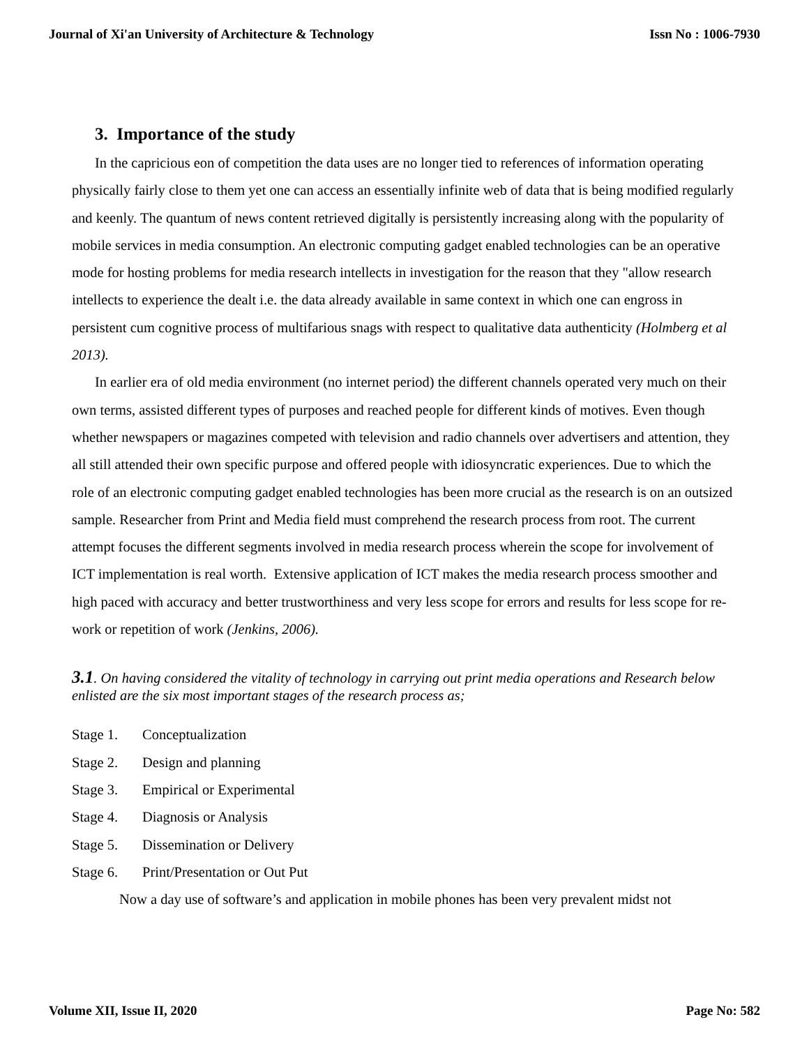Journal of Xi'an University of Architecture & Technology Issn No : 1006-7930
3. Importance of the study
In the capricious eon of competition the data uses are no longer tied to references of information operating physically fairly close to them yet one can access an essentially infinite web of data that is being modified regularly and keenly. The quantum of news content retrieved digitally is persistently increasing along with the popularity of mobile services in media consumption. An electronic computing gadget enabled technologies can be an operative mode for hosting problems for media research intellects in investigation for the reason that they "allow research intellects to experience the dealt i.e. the data already available in same context in which one can engross in persistent cum cognitive process of multifarious snags with respect to qualitative data authenticity (Holmberg et al 2013).
In earlier era of old media environment (no internet period) the different channels operated very much on their own terms, assisted different types of purposes and reached people for different kinds of motives. Even though whether newspapers or magazines competed with television and radio channels over advertisers and attention, they all still attended their own specific purpose and offered people with idiosyncratic experiences. Due to which the role of an electronic computing gadget enabled technologies has been more crucial as the research is on an outsized sample. Researcher from Print and Media field must comprehend the research process from root. The current attempt focuses the different segments involved in media research process wherein the scope for involvement of ICT implementation is real worth. Extensive application of ICT makes the media research process smoother and high paced with accuracy and better trustworthiness and very less scope for errors and results for less scope for re-work or repetition of work (Jenkins, 2006).
3.1. On having considered the vitality of technology in carrying out print media operations and Research below enlisted are the six most important stages of the research process as;
Stage 1. Conceptualization
Stage 2. Design and planning
Stage 3. Empirical or Experimental
Stage 4. Diagnosis or Analysis
Stage 5. Dissemination or Delivery
Stage 6. Print/Presentation or Out Put
Now a day use of software’s and application in mobile phones has been very prevalent midst not
Volume XII, Issue II, 2020 Page No: 582